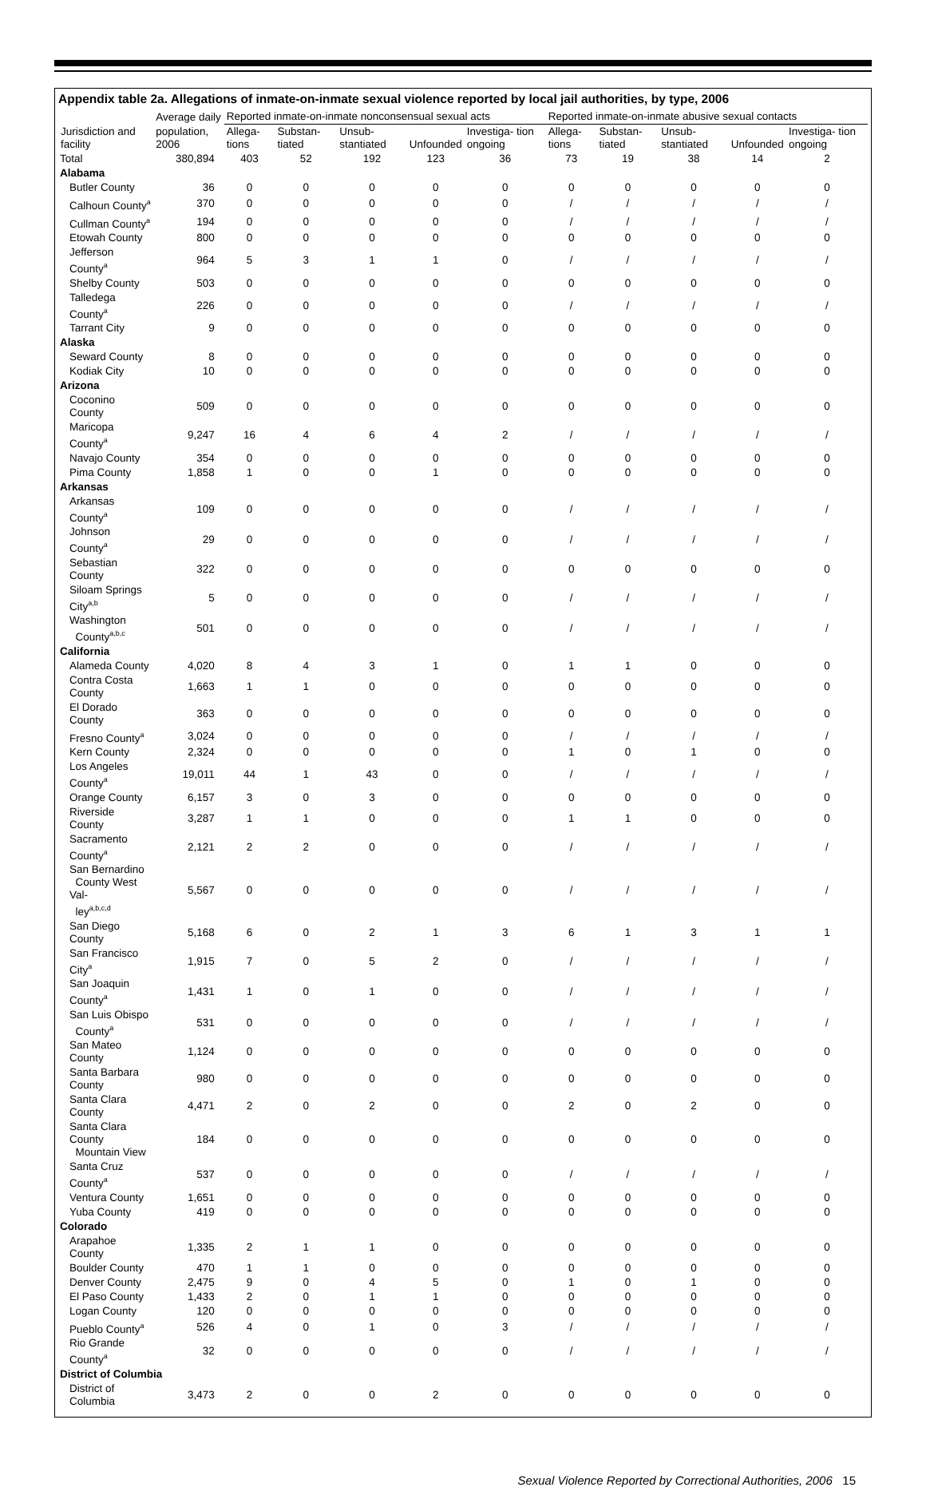Appendix table 2a. Allegations of inmate-on-inmate sexual violence reported by local jail authorities, by type, 2006
| Jurisdiction and facility | Average daily | Reported inmate-on-inmate nonconsensual sexual acts | | | | | Reported inmate-on-inmate abusive sexual contacts | | | | |
| --- | --- | --- | --- | --- | --- | --- | --- | --- | --- | --- | --- |
| | population, 2006 | Allega- tions | Substan- tiated | Unsub- stantiated | Unfounded | Investiga- tion ongoing | Allega- tions | Substan- tiated | Unsub- stantiated | Unfounded | Investiga- tion ongoing |
| Total | 380,894 | 403 | 52 | 192 | 123 | 36 | 73 | 19 | 38 | 14 | 2 |
| Alabama | | | | | | | | | | | |
| Butler County | 36 | 0 | 0 | 0 | 0 | 0 | 0 | 0 | 0 | 0 | 0 |
| Calhoun County<sup>a</sup> | 370 | 0 | 0 | 0 | 0 | 0 | / | / | / | / | / |
| Cullman County<sup>a</sup> | 194 | 0 | 0 | 0 | 0 | 0 | / | / | / | / | / |
| Etowah County | 800 | 0 | 0 | 0 | 0 | 0 | 0 | 0 | 0 | 0 | 0 |
| Jefferson County<sup>a</sup> | 964 | 5 | 3 | 1 | 1 | 0 | / | / | / | / | / |
| Shelby County | 503 | 0 | 0 | 0 | 0 | 0 | 0 | 0 | 0 | 0 | 0 |
| Talledega County<sup>a</sup> | 226 | 0 | 0 | 0 | 0 | 0 | / | / | / | / | / |
| Tarrant City | 9 | 0 | 0 | 0 | 0 | 0 | 0 | 0 | 0 | 0 | 0 |
| Alaska | | | | | | | | | | | |
| Seward County | 8 | 0 | 0 | 0 | 0 | 0 | 0 | 0 | 0 | 0 | 0 |
| Kodiak City | 10 | 0 | 0 | 0 | 0 | 0 | 0 | 0 | 0 | 0 | 0 |
| Arizona | | | | | | | | | | | |
| Coconino County | 509 | 0 | 0 | 0 | 0 | 0 | 0 | 0 | 0 | 0 | 0 |
| Maricopa County<sup>a</sup> | 9,247 | 16 | 4 | 6 | 4 | 2 | / | / | / | / | / |
| Navajo County | 354 | 0 | 0 | 0 | 0 | 0 | 0 | 0 | 0 | 0 | 0 |
| Pima County | 1,858 | 1 | 0 | 0 | 1 | 0 | 0 | 0 | 0 | 0 | 0 |
| Arkansas | | | | | | | | | | | |
| Arkansas County<sup>a</sup> | 109 | 0 | 0 | 0 | 0 | 0 | / | / | / | / | / |
| Johnson County<sup>a</sup> | 29 | 0 | 0 | 0 | 0 | 0 | / | / | / | / | / |
| Sebastian County | 322 | 0 | 0 | 0 | 0 | 0 | 0 | 0 | 0 | 0 | 0 |
| Siloam Springs City<sup>a,b</sup> | 5 | 0 | 0 | 0 | 0 | 0 | / | / | / | / | / |
| Washington County<sup>a,b,c</sup> | 501 | 0 | 0 | 0 | 0 | 0 | / | / | / | / | / |
| California | | | | | | | | | | | |
| Alameda County | 4,020 | 8 | 4 | 3 | 1 | 0 | 1 | 1 | 0 | 0 | 0 |
| Contra Costa County | 1,663 | 1 | 1 | 0 | 0 | 0 | 0 | 0 | 0 | 0 | 0 |
| El Dorado County | 363 | 0 | 0 | 0 | 0 | 0 | 0 | 0 | 0 | 0 | 0 |
| Fresno County<sup>a</sup> | 3,024 | 0 | 0 | 0 | 0 | 0 | / | / | / | / | / |
| Kern County | 2,324 | 0 | 0 | 0 | 0 | 0 | 1 | 0 | 1 | 0 | 0 |
| Los Angeles County<sup>a</sup> | 19,011 | 44 | 1 | 43 | 0 | 0 | / | / | / | / | / |
| Orange County | 6,157 | 3 | 0 | 3 | 0 | 0 | 0 | 0 | 0 | 0 | 0 |
| Riverside County | 3,287 | 1 | 1 | 0 | 0 | 0 | 1 | 1 | 0 | 0 | 0 |
| Sacramento County<sup>a</sup> | 2,121 | 2 | 2 | 0 | 0 | 0 | / | / | / | / | / |
| San Bernardino County West Val- ley<sup>a,b,c,d</sup> | 5,567 | 0 | 0 | 0 | 0 | 0 | / | / | / | / | / |
| San Diego County | 5,168 | 6 | 0 | 2 | 1 | 3 | 6 | 1 | 3 | 1 | 1 |
| San Francisco City<sup>a</sup> | 1,915 | 7 | 0 | 5 | 2 | 0 | / | / | / | / | / |
| San Joaquin County<sup>a</sup> | 1,431 | 1 | 0 | 1 | 0 | 0 | / | / | / | / | / |
| San Luis Obispo County<sup>a</sup> | 531 | 0 | 0 | 0 | 0 | 0 | / | / | / | / | / |
| San Mateo County | 1,124 | 0 | 0 | 0 | 0 | 0 | 0 | 0 | 0 | 0 | 0 |
| Santa Barbara County | 980 | 0 | 0 | 0 | 0 | 0 | 0 | 0 | 0 | 0 | 0 |
| Santa Clara County | 4,471 | 2 | 0 | 2 | 0 | 0 | 2 | 0 | 2 | 0 | 0 |
| Santa Clara County Mountain View | 184 | 0 | 0 | 0 | 0 | 0 | 0 | 0 | 0 | 0 | 0 |
| Santa Cruz County<sup>a</sup> | 537 | 0 | 0 | 0 | 0 | 0 | / | / | / | / | / |
| Ventura County | 1,651 | 0 | 0 | 0 | 0 | 0 | 0 | 0 | 0 | 0 | 0 |
| Yuba County | 419 | 0 | 0 | 0 | 0 | 0 | 0 | 0 | 0 | 0 | 0 |
| Colorado | | | | | | | | | | | |
| Arapahoe County | 1,335 | 2 | 1 | 1 | 0 | 0 | 0 | 0 | 0 | 0 | 0 |
| Boulder County | 470 | 1 | 1 | 0 | 0 | 0 | 0 | 0 | 0 | 0 | 0 |
| Denver County | 2,475 | 9 | 0 | 4 | 5 | 0 | 1 | 0 | 1 | 0 | 0 |
| El Paso County | 1,433 | 2 | 0 | 1 | 1 | 0 | 0 | 0 | 0 | 0 | 0 |
| Logan County | 120 | 0 | 0 | 0 | 0 | 0 | 0 | 0 | 0 | 0 | 0 |
| Pueblo County<sup>a</sup> | 526 | 4 | 0 | 1 | 0 | 3 | / | / | / | / | / |
| Rio Grande County<sup>a</sup> | 32 | 0 | 0 | 0 | 0 | 0 | / | / | / | / | / |
| District of Columbia | | | | | | | | | | | |
| District of Columbia | 3,473 | 2 | 0 | 0 | 2 | 0 | 0 | 0 | 0 | 0 | 0 |
Sexual Violence Reported by Correctional Authorities, 2006 15